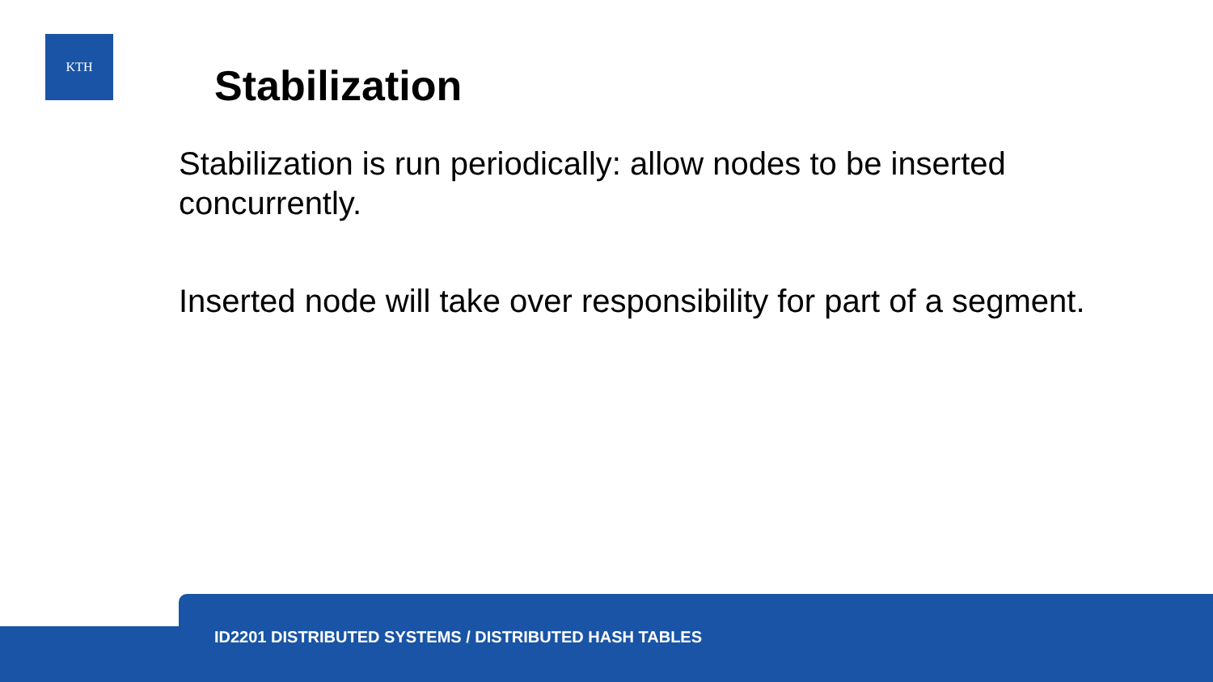KTH
Stabilization
Stabilization is run periodically: allow nodes to be inserted concurrently.
Inserted node will take over responsibility for part of a segment.
ID2201 DISTRIBUTED SYSTEMS / DISTRIBUTED HASH TABLES